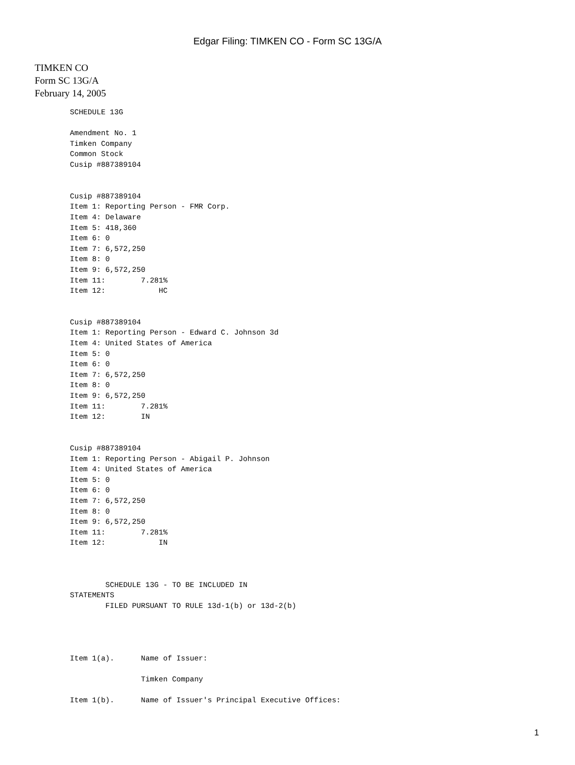Edgar Filing: TIMKEN CO - Form SC 13G/A
TIMKEN CO
Form SC 13G/A
February 14, 2005
SCHEDULE 13G

Amendment No. 1
Timken Company
Common Stock
Cusip #887389104


Cusip #887389104
Item 1: Reporting Person - FMR Corp.
Item 4: Delaware
Item 5: 418,360
Item 6: 0
Item 7: 6,572,250
Item 8: 0
Item 9: 6,572,250
Item 11:        7.281%
Item 12:            HC


Cusip #887389104
Item 1: Reporting Person - Edward C. Johnson 3d
Item 4: United States of America
Item 5: 0
Item 6: 0
Item 7: 6,572,250
Item 8: 0
Item 9: 6,572,250
Item 11:        7.281%
Item 12:        IN


Cusip #887389104
Item 1: Reporting Person - Abigail P. Johnson
Item 4: United States of America
Item 5: 0
Item 6: 0
Item 7: 6,572,250
Item 8: 0
Item 9: 6,572,250
Item 11:        7.281%
Item 12:            IN



        SCHEDULE 13G - TO BE INCLUDED IN
STATEMENTS
        FILED PURSUANT TO RULE 13d-1(b) or 13d-2(b)




Item 1(a).      Name of Issuer:

                Timken Company

Item 1(b).      Name of Issuer's Principal Executive Offices:
1